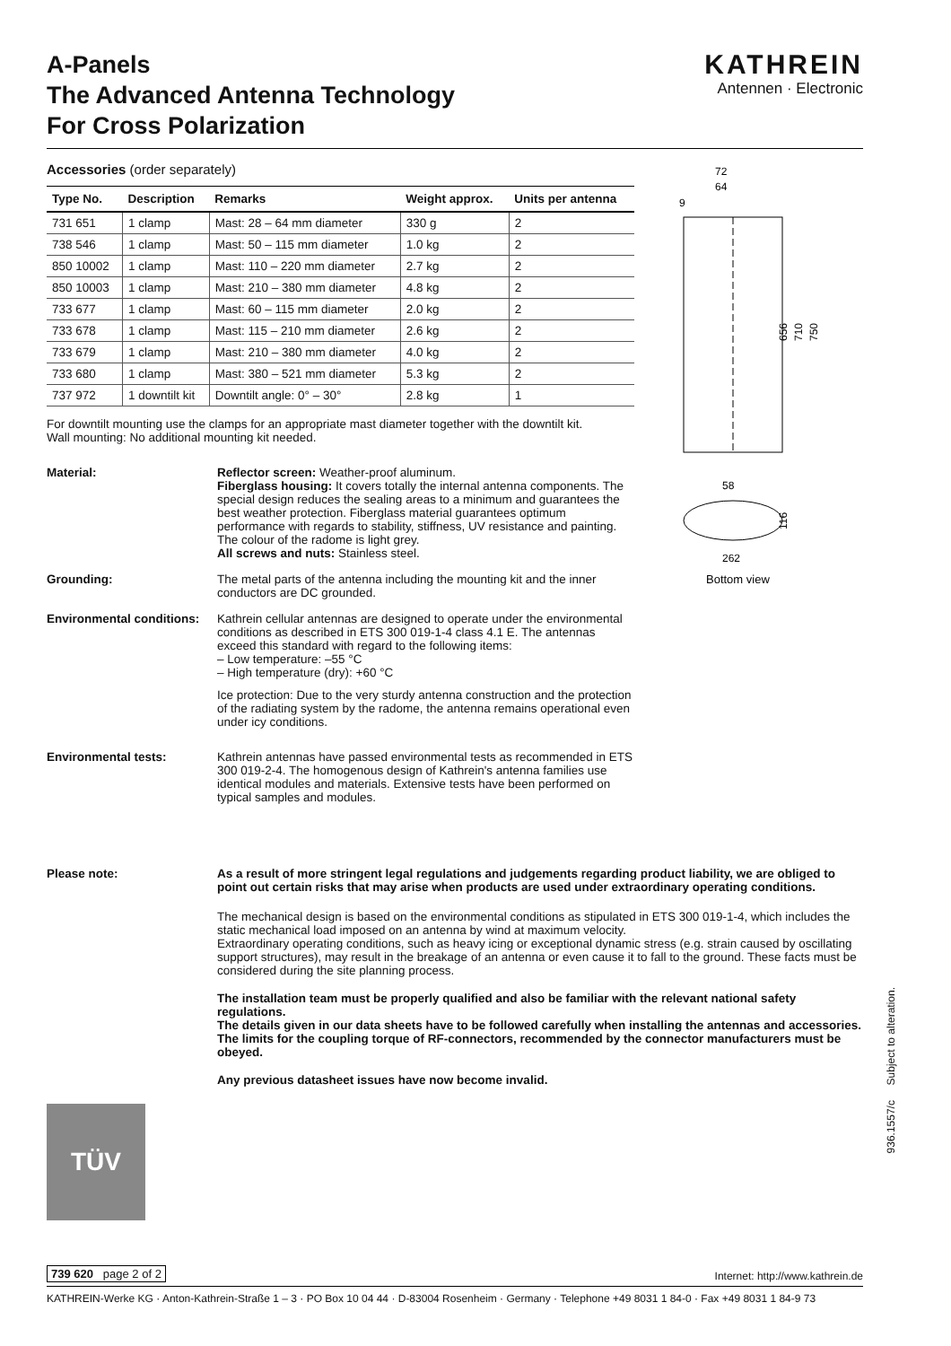A-Panels
The Advanced Antenna Technology
For Cross Polarization
KATHREIN
Antennen · Electronic
Accessories (order separately)
| Type No. | Description | Remarks | Weight approx. | Units per antenna |
| --- | --- | --- | --- | --- |
| 731 651 | 1 clamp | Mast: 28 – 64 mm diameter | 330 g | 2 |
| 738 546 | 1 clamp | Mast: 50 – 115 mm diameter | 1.0 kg | 2 |
| 850 10002 | 1 clamp | Mast: 110 – 220 mm diameter | 2.7 kg | 2 |
| 850 10003 | 1 clamp | Mast: 210 – 380 mm diameter | 4.8 kg | 2 |
| 733 677 | 1 clamp | Mast: 60 – 115 mm diameter | 2.0 kg | 2 |
| 733 678 | 1 clamp | Mast: 115 – 210 mm diameter | 2.6 kg | 2 |
| 733 679 | 1 clamp | Mast: 210 – 380 mm diameter | 4.0 kg | 2 |
| 733 680 | 1 clamp | Mast: 380 – 521 mm diameter | 5.3 kg | 2 |
| 737 972 | 1 downtilt kit | Downtilt angle: 0° – 30° | 2.8 kg | 1 |
For downtilt mounting use the clamps for an appropriate mast diameter together with the downtilt kit.
Wall mounting: No additional mounting kit needed.
Material: Reflector screen: Weather-proof aluminum.
Fiberglass housing: It covers totally the internal antenna components. The special design reduces the sealing areas to a minimum and guarantees the best weather protection. Fiberglass material guarantees optimum performance with regards to stability, stiffness, UV resistance and painting. The colour of the radome is light grey.
All screws and nuts: Stainless steel.
Grounding: The metal parts of the antenna including the mounting kit and the inner conductors are DC grounded.
Environmental conditions:
Kathrein cellular antennas are designed to operate under the environmental conditions as described in ETS 300 019-1-4 class 4.1 E. The antennas exceed this standard with regard to the following items:
– Low temperature: –55 °C
– High temperature (dry): +60 °C
Ice protection: Due to the very sturdy antenna construction and the protection of the radiating system by the radome, the antenna remains operational even under icy conditions.
Environmental tests: Kathrein antennas have passed environmental tests as recommended in ETS 300 019-2-4. The homogenous design of Kathrein's antenna families use identical modules and materials. Extensive tests have been performed on typical samples and modules.
72
64
9
656
710
750
58
116
262
Bottom view
Please note: As a result of more stringent legal regulations and judgements regarding product liability, we are obliged to point out certain risks that may arise when products are used under extraordinary operating conditions.
The mechanical design is based on the environmental conditions as stipulated in ETS 300 019-1-4, which includes the static mechanical load imposed on an antenna by wind at maximum velocity.
Extraordinary operating conditions, such as heavy icing or exceptional dynamic stress (e.g. strain caused by oscillating support structures), may result in the breakage of an antenna or even cause it to fall to the ground. These facts must be considered during the site planning process.
The installation team must be properly qualified and also be familiar with the relevant national safety regulations.
The details given in our data sheets have to be followed carefully when installing the antennas and accessories.
The limits for the coupling torque of RF-connectors, recommended by the connector manufacturers must be obeyed.
Any previous datasheet issues have now become invalid.
TÜV
936.1557/c Subject to alteration.
739 620 page 2 of 2 Internet: http://www.kathrein.de
KATHREIN-Werke KG · Anton-Kathrein-Straße 1 – 3 · PO Box 10 04 44 · D-83004 Rosenheim · Germany · Telephone +49 8031 1 84-0 · Fax +49 8031 1 84-9 73